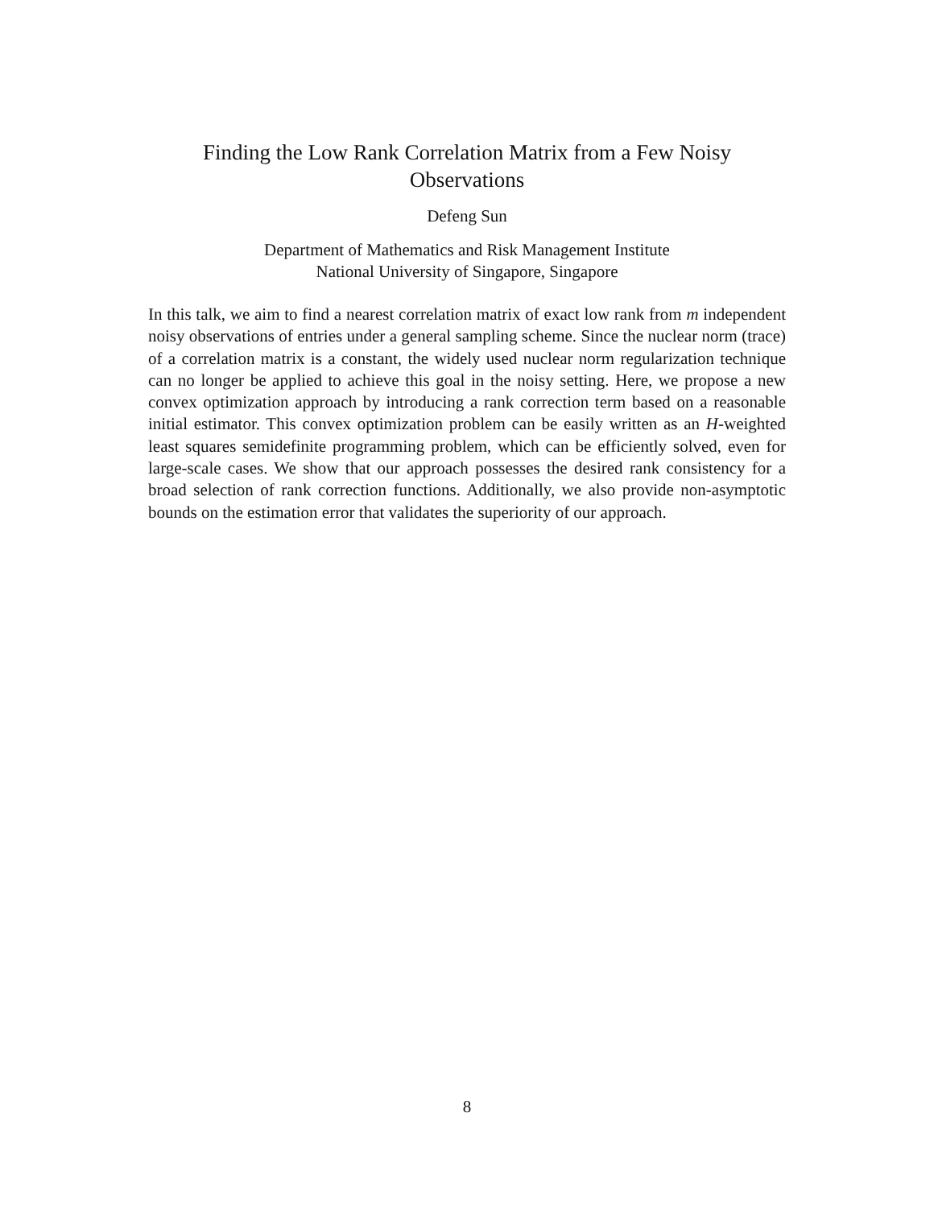Finding the Low Rank Correlation Matrix from a Few Noisy
Observations
Defeng Sun
Department of Mathematics and Risk Management Institute
National University of Singapore, Singapore
In this talk, we aim to find a nearest correlation matrix of exact low rank from m independent noisy observations of entries under a general sampling scheme. Since the nuclear norm (trace) of a correlation matrix is a constant, the widely used nuclear norm regularization technique can no longer be applied to achieve this goal in the noisy setting. Here, we propose a new convex optimization approach by introducing a rank correction term based on a reasonable initial estimator. This convex optimization problem can be easily written as an H-weighted least squares semidefinite programming problem, which can be efficiently solved, even for large-scale cases. We show that our approach possesses the desired rank consistency for a broad selection of rank correction functions. Additionally, we also provide non-asymptotic bounds on the estimation error that validates the superiority of our approach.
8